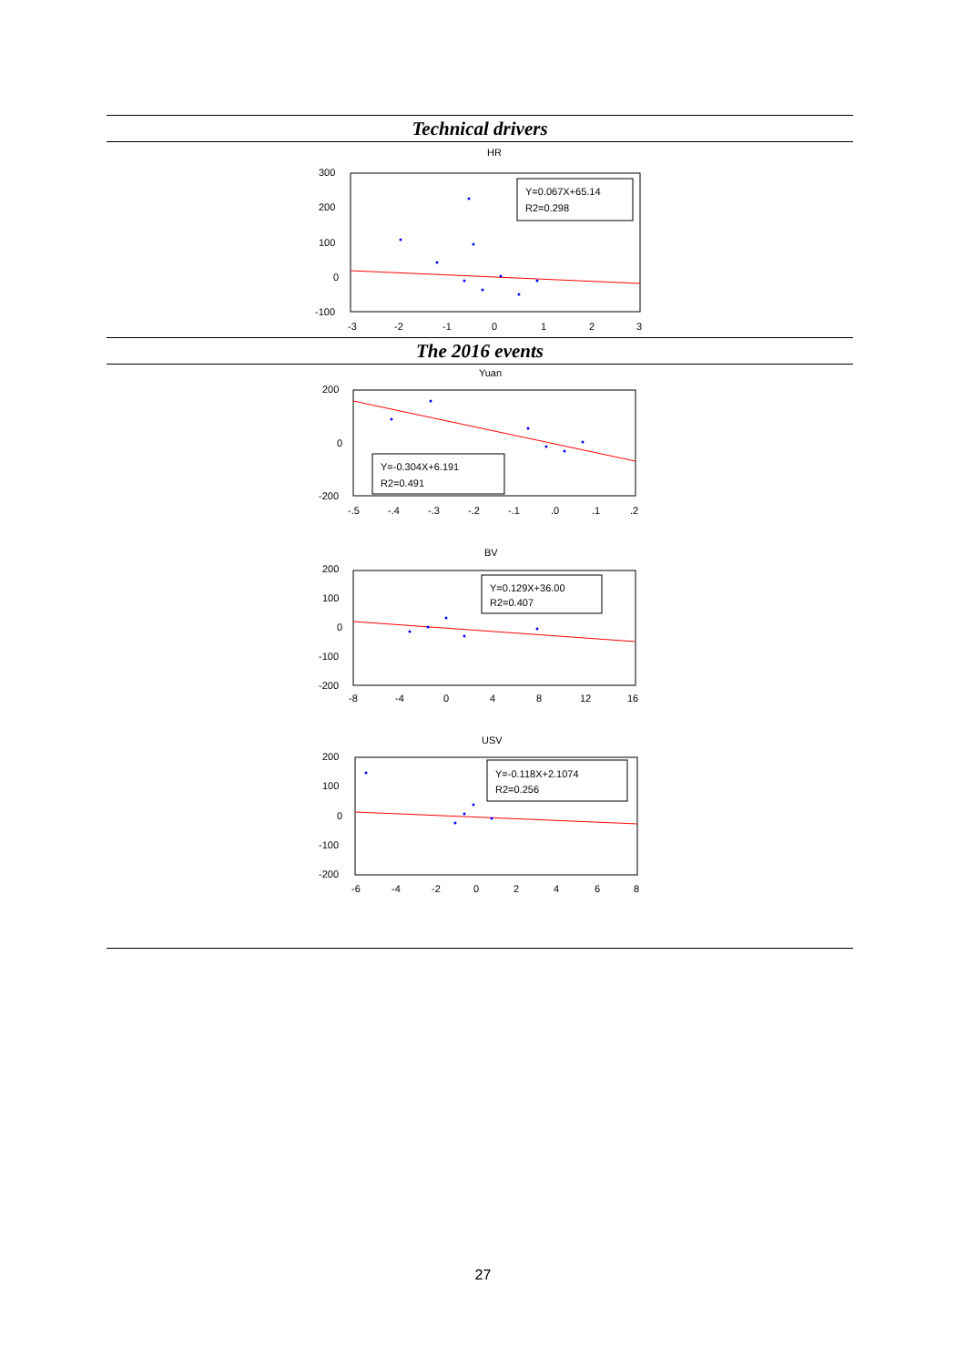Technical drivers
HR
300
200
100
0
-100
-3
-2
-1
0
1
2
3
Y=0.067X+65.14
R2=0.298
The 2016 events
Yuan
200
0
-200
-.5
-.4
-.3
-.2
-.1
.0
.1
.2
Y=-0.304X+6.191
R2=0.491
BV
200
100
0
-100
-200
-8
-4
0
4
8
12
16
Y=0.129X+36.00
R2=0.407
USV
200
100
0
-100
-200
-6
-4
-2
0
2
4
6
8
Y=-0.118X+2.1074
R2=0.256
27